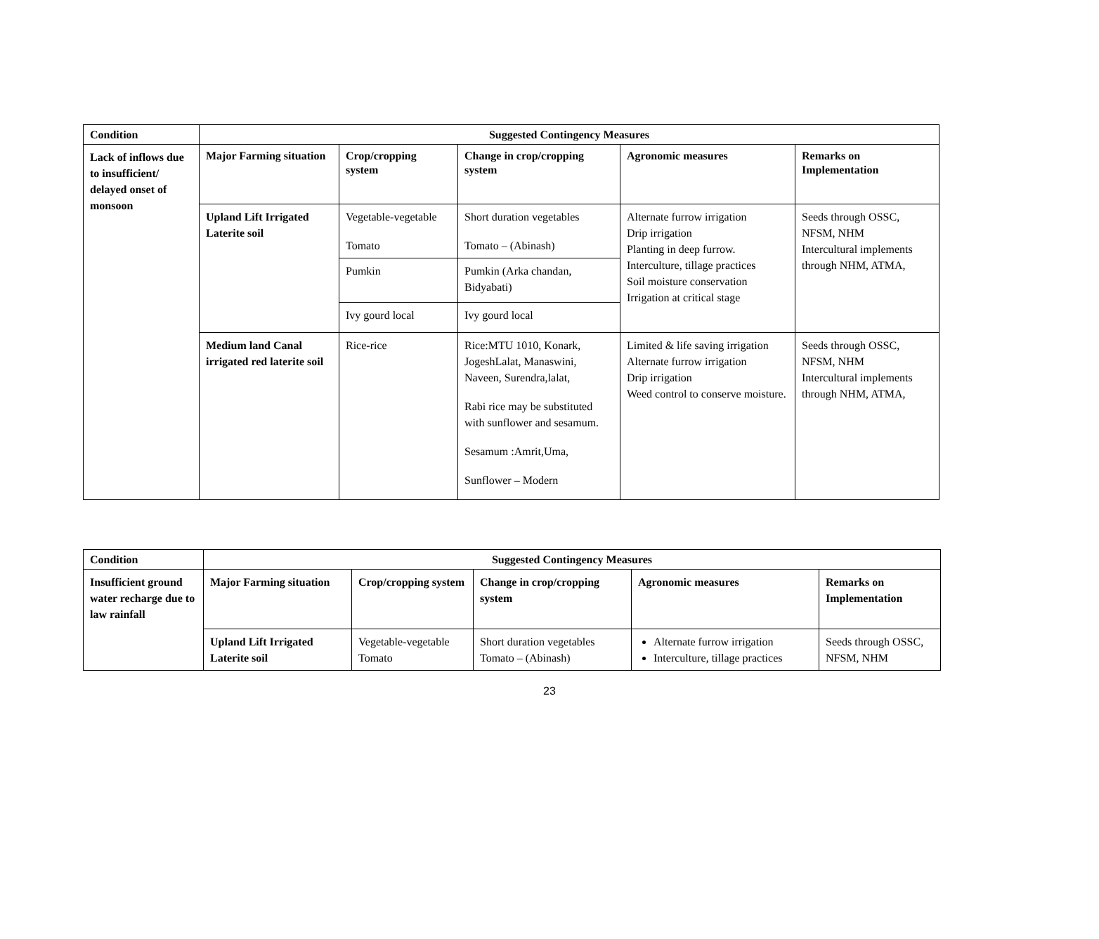| Condition | Suggested Contingency Measures | | | | |
| --- | --- | --- | --- | --- | --- |
| Lack of inflows due to insufficient/ delayed onset of monsoon | Major Farming situation | Crop/cropping system | Change in crop/cropping system | Agronomic measures | Remarks on Implementation |
| | Upland Lift Irrigated Laterite soil | Vegetable-vegetable Tomato | Short duration vegetables Tomato – (Abinash) | Alternate furrow irrigation Drip irrigation Planting in deep furrow. Interculture, tillage practices Soil moisture conservation Irrigation at critical stage | Seeds through OSSC, NFSM, NHM Intercultural implements through NHM, ATMA, |
| | | Pumkin | Pumkin (Arka chandan, Bidyabati) | | |
| | | Ivy gourd local | Ivy gourd local | | |
| | Medium land Canal irrigated red laterite soil | Rice-rice | Rice:MTU 1010, Konark, JogeshLalat, Manaswini, Naveen, Surendra,lalat, Rabi rice may be substituted with sunflower and sesamum. Sesamum :Amrit,Uma, Sunflower – Modern | Limited & life saving irrigation Alternate furrow irrigation Drip irrigation Weed control to conserve moisture. | Seeds through OSSC, NFSM, NHM Intercultural implements through NHM, ATMA, |
| Condition | Suggested Contingency Measures | | | | |
| --- | --- | --- | --- | --- | --- |
| Insufficient ground water recharge due to law rainfall | Major Farming situation | Crop/cropping system | Change in crop/cropping system | Agronomic measures | Remarks on Implementation |
| | Upland Lift Irrigated Laterite soil | Vegetable-vegetable Tomato | Short duration vegetables Tomato – (Abinash) | Alternate furrow irrigation Interculture, tillage practices | Seeds through OSSC, NFSM, NHM |
23